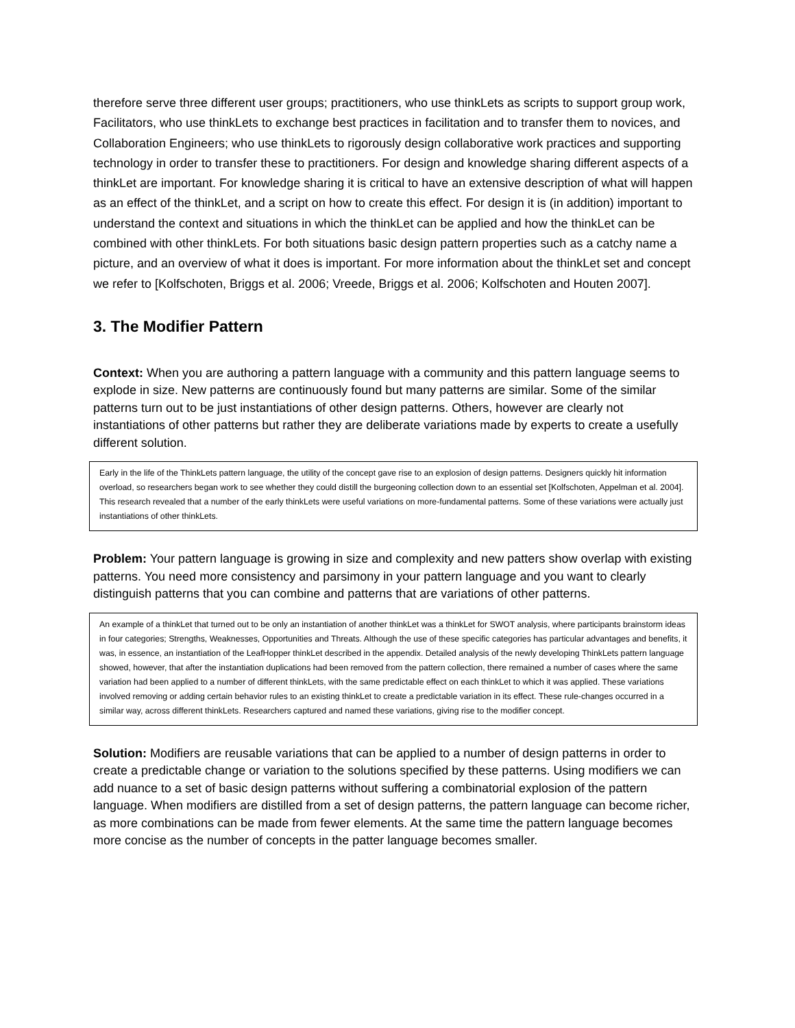therefore serve three different user groups; practitioners, who use thinkLets as scripts to support group work, Facilitators, who use thinkLets to exchange best practices in facilitation and to transfer them to novices, and Collaboration Engineers; who use thinkLets to rigorously design collaborative work practices and supporting technology in order to transfer these to practitioners. For design and knowledge sharing different aspects of a thinkLet are important. For knowledge sharing it is critical to have an extensive description of what will happen as an effect of the thinkLet, and a script on how to create this effect. For design it is (in addition) important to understand the context and situations in which the thinkLet can be applied and how the thinkLet can be combined with other thinkLets. For both situations basic design pattern properties such as a catchy name a picture, and an overview of what it does is important. For more information about the thinkLet set and concept we refer to [Kolfschoten, Briggs et al. 2006; Vreede, Briggs et al. 2006; Kolfschoten and Houten 2007].
3. The Modifier Pattern
Context: When you are authoring a pattern language with a community and this pattern language seems to explode in size. New patterns are continuously found but many patterns are similar. Some of the similar patterns turn out to be just instantiations of other design patterns. Others, however are clearly not instantiations of other patterns but rather they are deliberate variations made by experts to create a usefully different solution.
Early in the life of the ThinkLets pattern language, the utility of the concept gave rise to an explosion of design patterns. Designers quickly hit information overload, so researchers began work to see whether they could distill the burgeoning collection down to an essential set [Kolfschoten, Appelman et al. 2004]. This research revealed that a number of the early thinkLets were useful variations on more-fundamental patterns. Some of these variations were actually just instantiations of other thinkLets.
Problem: Your pattern language is growing in size and complexity and new patters show overlap with existing patterns. You need more consistency and parsimony in your pattern language and you want to clearly distinguish patterns that you can combine and patterns that are variations of other patterns.
An example of a thinkLet that turned out to be only an instantiation of another thinkLet was a thinkLet for SWOT analysis, where participants brainstorm ideas in four categories; Strengths, Weaknesses, Opportunities and Threats. Although the use of these specific categories has particular advantages and benefits, it was, in essence, an instantiation of the LeafHopper thinkLet described in the appendix. Detailed analysis of the newly developing ThinkLets pattern language showed, however, that after the instantiation duplications had been removed from the pattern collection, there remained a number of cases where the same variation had been applied to a number of different thinkLets, with the same predictable effect on each thinkLet to which it was applied. These variations involved removing or adding certain behavior rules to an existing thinkLet to create a predictable variation in its effect. These rule-changes occurred in a similar way, across different thinkLets. Researchers captured and named these variations, giving rise to the modifier concept.
Solution: Modifiers are reusable variations that can be applied to a number of design patterns in order to create a predictable change or variation to the solutions specified by these patterns. Using modifiers we can add nuance to a set of basic design patterns without suffering a combinatorial explosion of the pattern language. When modifiers are distilled from a set of design patterns, the pattern language can become richer, as more combinations can be made from fewer elements. At the same time the pattern language becomes more concise as the number of concepts in the patter language becomes smaller.